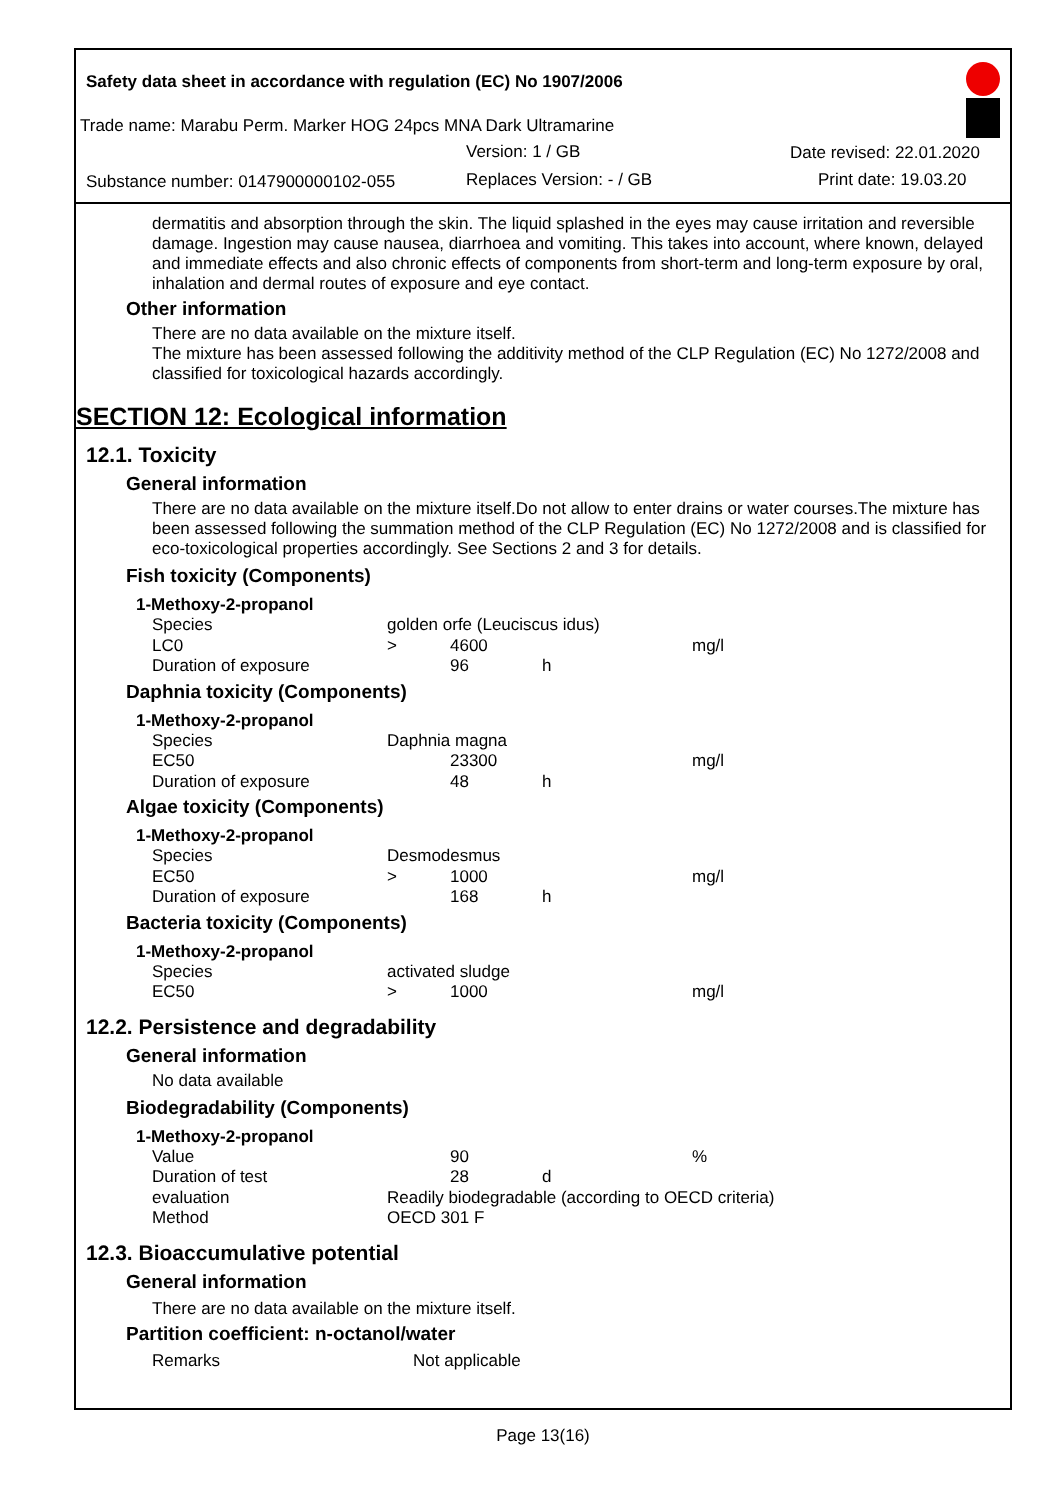Safety data sheet in accordance with regulation (EC) No 1907/2006
Trade name: Marabu Perm. Marker HOG 24pcs MNA Dark Ultramarine
Version: 1 / GB Date revised: 22.01.2020
Substance number: 0147900000102-055 Replaces Version: - / GB Print date: 19.03.20
dermatitis and absorption through the skin. The liquid splashed in the eyes may cause irritation and reversible damage. Ingestion may cause nausea, diarrhoea and vomiting. This takes into account, where known, delayed and immediate effects and also chronic effects of components from short-term and long-term exposure by oral, inhalation and dermal routes of exposure and eye contact.
Other information
There are no data available on the mixture itself.
The mixture has been assessed following the additivity method of the CLP Regulation (EC) No 1272/2008 and classified for toxicological hazards accordingly.
SECTION 12: Ecological information
12.1. Toxicity
General information
There are no data available on the mixture itself.Do not allow to enter drains or water courses.The mixture has been assessed following the summation method of the CLP Regulation (EC) No 1272/2008 and is classified for eco-toxicological properties accordingly. See Sections 2 and 3 for details.
Fish toxicity (Components)
1-Methoxy-2-propanol
| Species | golden orfe (Leuciscus idus) | | | |
| LC0 | > | 4600 | | mg/l |
| Duration of exposure | | 96 | h | |
Daphnia toxicity (Components)
1-Methoxy-2-propanol
| Species | Daphnia magna | | | |
| EC50 | | 23300 | | mg/l |
| Duration of exposure | | 48 | h | |
Algae toxicity (Components)
1-Methoxy-2-propanol
| Species | Desmodesmus | | | |
| EC50 | > | 1000 | | mg/l |
| Duration of exposure | | 168 | h | |
Bacteria toxicity (Components)
1-Methoxy-2-propanol
| Species | activated sludge | | | |
| EC50 | > | 1000 | | mg/l |
12.2. Persistence and degradability
General information
No data available
Biodegradability (Components)
1-Methoxy-2-propanol
| Value | | 90 | | % |
| Duration of test | | 28 | d | |
| evaluation | Readily biodegradable (according to OECD criteria) | | | |
| Method | OECD 301 F | | | |
12.3. Bioaccumulative potential
General information
There are no data available on the mixture itself.
Partition coefficient: n-octanol/water
| Remarks | Not applicable |
Page 13(16)